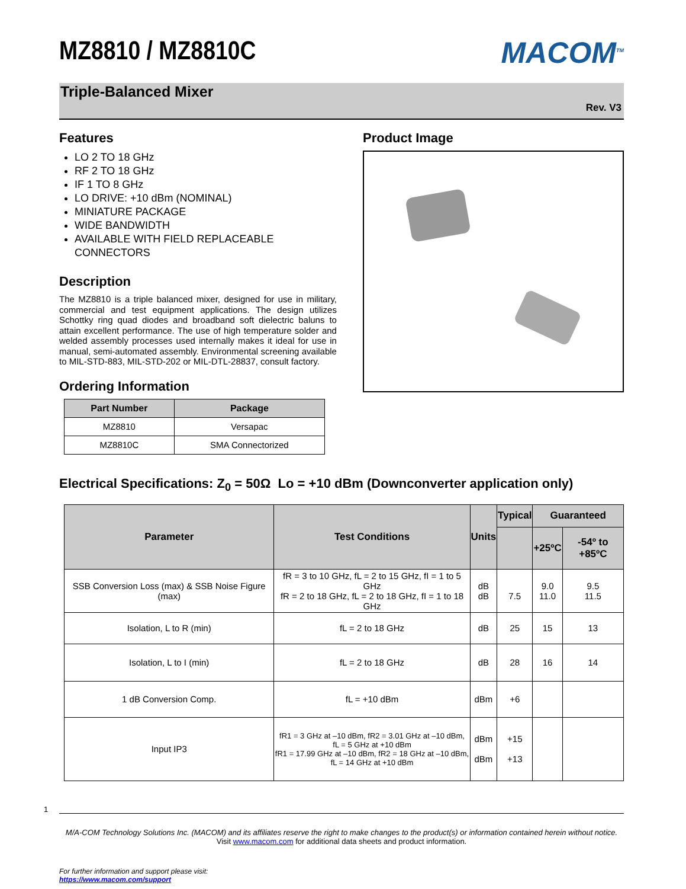MZ8810 / MZ8810C
MACOM<sup>TM</sup>
Triple-Balanced Mixer
Rev. V3
Features
LO 2 TO 18 GHz
RF 2 TO 18 GHz
IF 1 TO 8 GHz
LO DRIVE: +10 dBm (NOMINAL)
MINIATURE PACKAGE
WIDE BANDWIDTH
AVAILABLE WITH FIELD REPLACEABLE CONNECTORS
Description
The MZ8810 is a triple balanced mixer, designed for use in military, commercial and test equipment applications. The design utilizes Schottky ring quad diodes and broadband soft dielectric baluns to attain excellent performance. The use of high temperature solder and welded assembly processes used internally makes it ideal for use in manual, semi-automated assembly. Environmental screening available to MIL-STD-883, MIL-STD-202 or MIL-DTL-28837, consult factory.
Ordering Information
| Part Number | Package |
| --- | --- |
| MZ8810 | Versapac |
| MZ8810C | SMA Connectorized |
Product Image
Electrical Specifications: Z<sub>0</sub> = 50Ω Lo = +10 dBm (Downconverter application only)
| Parameter | Test Conditions | Units | Typical | Guaranteed | |
| --- | --- | --- | --- | --- | --- |
| | | | | +25ºC | -54º to +85ºC |
| SSB Conversion Loss (max) & SSB Noise Figure (max) | fR = 3 to 10 GHz, fL = 2 to 15 GHz, fI = 1 to 5 GHz fR = 2 to 18 GHz, fL = 2 to 18 GHz, fI = 1 to 18 GHz | dB dB | 7.5 | 9.0 11.0 | 9.5 11.5 |
| Isolation, L to R (min) | fL = 2 to 18 GHz | dB | 25 | 15 | 13 |
| Isolation, L to I (min) | fL = 2 to 18 GHz | dB | 28 | 16 | 14 |
| 1 dB Conversion Comp. | fL = +10 dBm | dBm | +6 | | |
| Input IP3 | fR1 = 3 GHz at –10 dBm, fR2 = 3.01 GHz at –10 dBm, fL = 5 GHz at +10 dBm fR1 = 17.99 GHz at –10 dBm, fR2 = 18 GHz at –10 dBm, fL = 14 GHz at +10 dBm | dBm dBm | +15 +13 | | |
1
M/A-COM Technology Solutions Inc. (MACOM) and its affiliates reserve the right to make changes to the product(s) or information contained herein without notice.
Visit www.macom.com for additional data sheets and product information.
For further information and support please visit:
https://www.macom.com/support